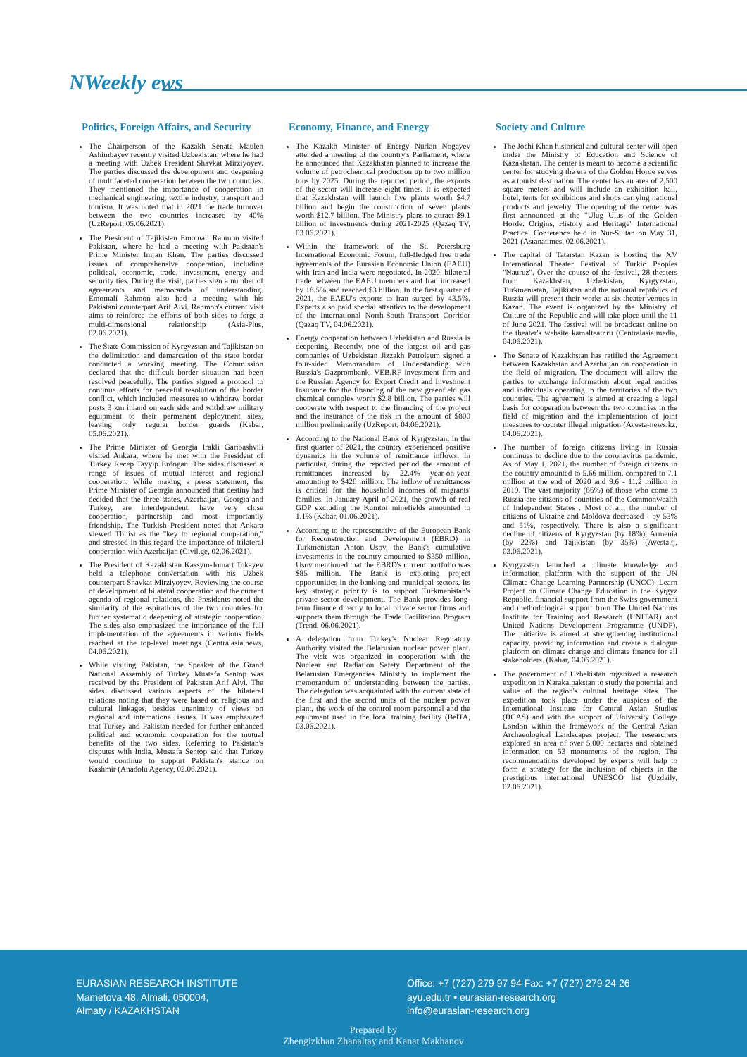NWeekly ews
Politics, Foreign Affairs, and Security
The Chairperson of the Kazakh Senate Maulen Ashimbayev recently visited Uzbekistan, where he had a meeting with Uzbek President Shavkat Mirziyoyev. The parties discussed the development and deepening of multifaceted cooperation between the two countries. They mentioned the importance of cooperation in mechanical engineering, textile industry, transport and tourism. It was noted that in 2021 the trade turnover between the two countries increased by 40% (UzReport, 05.06.2021).
The President of Tajikistan Emomali Rahmon visited Pakistan, where he had a meeting with Pakistan's Prime Minister Imran Khan. The parties discussed issues of comprehensive cooperation, including political, economic, trade, investment, energy and security ties. During the visit, parties sign a number of agreements and memoranda of understanding. Emomali Rahmon also had a meeting with his Pakistani counterpart Arif Alvi. Rahmon's current visit aims to reinforce the efforts of both sides to forge a multi-dimensional relationship (Asia-Plus, 02.06.2021).
The State Commission of Kyrgyzstan and Tajikistan on the delimitation and demarcation of the state border conducted a working meeting. The Commission declared that the difficult border situation had been resolved peacefully. The parties signed a protocol to continue efforts for peaceful resolution of the border conflict, which included measures to withdraw border posts 3 km inland on each side and withdraw military equipment to their permanent deployment sites, leaving only regular border guards (Kabar, 05.06.2021).
The Prime Minister of Georgia Irakli Garibashvili visited Ankara, where he met with the President of Turkey Recep Tayyip Erdogan. The sides discussed a range of issues of mutual interest and regional cooperation. While making a press statement, the Prime Minister of Georgia announced that destiny had decided that the three states, Azerbaijan, Georgia and Turkey, are interdependent, have very close cooperation, partnership and most importantly friendship. The Turkish President noted that Ankara viewed Tbilisi as the "key to regional cooperation," and stressed in this regard the importance of trilateral cooperation with Azerbaijan (Civil.ge, 02.06.2021).
The President of Kazakhstan Kassym-Jomart Tokayev held a telephone conversation with his Uzbek counterpart Shavkat Mirziyoyev. Reviewing the course of development of bilateral cooperation and the current agenda of regional relations, the Presidents noted the similarity of the aspirations of the two countries for further systematic deepening of strategic cooperation. The sides also emphasized the importance of the full implementation of the agreements in various fields reached at the top-level meetings (Centralasia.news, 04.06.2021).
While visiting Pakistan, the Speaker of the Grand National Assembly of Turkey Mustafa Sentop was received by the President of Pakistan Arif Alvi. The sides discussed various aspects of the bilateral relations noting that they were based on religious and cultural linkages, besides unanimity of views on regional and international issues. It was emphasized that Turkey and Pakistan needed for further enhanced political and economic cooperation for the mutual benefits of the two sides. Referring to Pakistan's disputes with India, Mustafa Sentop said that Turkey would continue to support Pakistan's stance on Kashmir (Anadolu Agency, 02.06.2021).
Economy, Finance, and Energy
The Kazakh Minister of Energy Nurlan Nogayev attended a meeting of the country's Parliament, where he announced that Kazakhstan planned to increase the volume of petrochemical production up to two million tons by 2025. During the reported period, the exports of the sector will increase eight times. It is expected that Kazakhstan will launch five plants worth $4.7 billion and begin the construction of seven plants worth $12.7 billion. The Ministry plans to attract $9.1 billion of investments during 2021-2025 (Qazaq TV, 03.06.2021).
Within the framework of the St. Petersburg International Economic Forum, full-fledged free trade agreements of the Eurasian Economic Union (EAEU) with Iran and India were negotiated. In 2020, bilateral trade between the EAEU members and Iran increased by 18.5% and reached $3 billion. In the first quarter of 2021, the EAEU's exports to Iran surged by 43.5%. Experts also paid special attention to the development of the International North-South Transport Corridor (Qazaq TV, 04.06.2021).
Energy cooperation between Uzbekistan and Russia is deepening. Recently, one of the largest oil and gas companies of Uzbekistan Jizzakh Petroleum signed a four-sided Memorandum of Understanding with Russia's Gazprombank, VEB.RF investment firm and the Russian Agency for Export Credit and Investment Insurance for the financing of the new greenfield gas chemical complex worth $2.8 billion. The parties will cooperate with respect to the financing of the project and the insurance of the risk in the amount of $800 million preliminarily (UzReport, 04.06.2021).
According to the National Bank of Kyrgyzstan, in the first quarter of 2021, the country experienced positive dynamics in the volume of remittance inflows. In particular, during the reported period the amount of remittances increased by 22.4% year-on-year amounting to $420 million. The inflow of remittances is critical for the household incomes of migrants' families. In January-April of 2021, the growth of real GDP excluding the Kumtor minefields amounted to 1.1% (Kabar, 01.06.2021).
According to the representative of the European Bank for Reconstruction and Development (EBRD) in Turkmenistan Anton Usov, the Bank's cumulative investments in the country amounted to $350 million. Usov mentioned that the EBRD's current portfolio was $85 million. The Bank is exploring project opportunities in the banking and municipal sectors. Its key strategic priority is to support Turkmenistan's private sector development. The Bank provides long-term finance directly to local private sector firms and supports them through the Trade Facilitation Program (Trend, 06.06.2021).
A delegation from Turkey's Nuclear Regulatory Authority visited the Belarusian nuclear power plant. The visit was organized in cooperation with the Nuclear and Radiation Safety Department of the Belarusian Emergencies Ministry to implement the memorandum of understanding between the parties. The delegation was acquainted with the current state of the first and the second units of the nuclear power plant, the work of the control room personnel and the equipment used in the local training facility (BelTA, 03.06.2021).
Society and Culture
The Jochi Khan historical and cultural center will open under the Ministry of Education and Science of Kazakhstan. The center is meant to become a scientific center for studying the era of the Golden Horde serves as a tourist destination. The center has an area of 2,500 square meters and will include an exhibition hall, hotel, tents for exhibitions and shops carrying national products and jewelry. The opening of the center was first announced at the "Ulug Ulus of the Golden Horde: Origins, History and Heritage" International Practical Conference held in Nur-Sultan on May 31, 2021 (Astanatimes, 02.06.2021).
The capital of Tatarstan Kazan is hosting the XV International Theater Festival of Turkic Peoples "Nauruz". Over the course of the festival, 28 theaters from Kazakhstan, Uzbekistan, Kyrgyzstan, Turkmenistan, Tajikistan and the national republics of Russia will present their works at six theater venues in Kazan. The event is organized by the Ministry of Culture of the Republic and will take place until the 11 of June 2021. The festival will be broadcast online on the theater's website kamalteatr.ru (Centralasia.media, 04.06.2021).
The Senate of Kazakhstan has ratified the Agreement between Kazakhstan and Azerbaijan on cooperation in the field of migration. The document will allow the parties to exchange information about legal entities and individuals operating in the territories of the two countries. The agreement is aimed at creating a legal basis for cooperation between the two countries in the field of migration and the implementation of joint measures to counter illegal migration (Avesta-news.kz, 04.06.2021).
The number of foreign citizens living in Russia continues to decline due to the coronavirus pandemic. As of May 1, 2021, the number of foreign citizens in the country amounted to 5.66 million, compared to 7.1 million at the end of 2020 and 9.6 - 11.2 million in 2019. The vast majority (86%) of those who come to Russia are citizens of countries of the Commonwealth of Independent States . Most of all, the number of citizens of Ukraine and Moldova decreased - by 53% and 51%, respectively. There is also a significant decline of citizens of Kyrgyzstan (by 18%), Armenia (by 22%) and Tajikistan (by 35%) (Avesta.tj, 03.06.2021).
Kyrgyzstan launched a climate knowledge and information platform with the support of the UN Climate Change Learning Partnership (UNCC): Learn Project on Climate Change Education in the Kyrgyz Republic, financial support from the Swiss government and methodological support from The United Nations Institute for Training and Research (UNITAR) and United Nations Development Programme (UNDP). The initiative is aimed at strengthening institutional capacity, providing information and create a dialogue platform on climate change and climate finance for all stakeholders. (Kabar, 04.06.2021).
The government of Uzbekistan organized a research expedition in Karakalpakstan to study the potential and value of the region's cultural heritage sites. The expedition took place under the auspices of the International Institute for Central Asian Studies (IICAS) and with the support of University College London within the framework of the Central Asian Archaeological Landscapes project. The researchers explored an area of over 5,000 hectares and obtained information on 53 monuments of the region. The recommendations developed by experts will help to form a strategy for the inclusion of objects in the prestigious international UNESCO list (Uzdaily, 02.06.2021).
EURASIAN RESEARCH INSTITUTE
Mametova 48, Almali, 050004,
Almaty / KAZAKHSTAN
Office: +7 (727) 279 97 94 Fax: +7 (727) 279 24 26
ayu.edu.tr • eurasian-research.org
info@eurasian-research.org
Prepared by
Zhengizkhan Zhanaltay and Kanat Makhanov